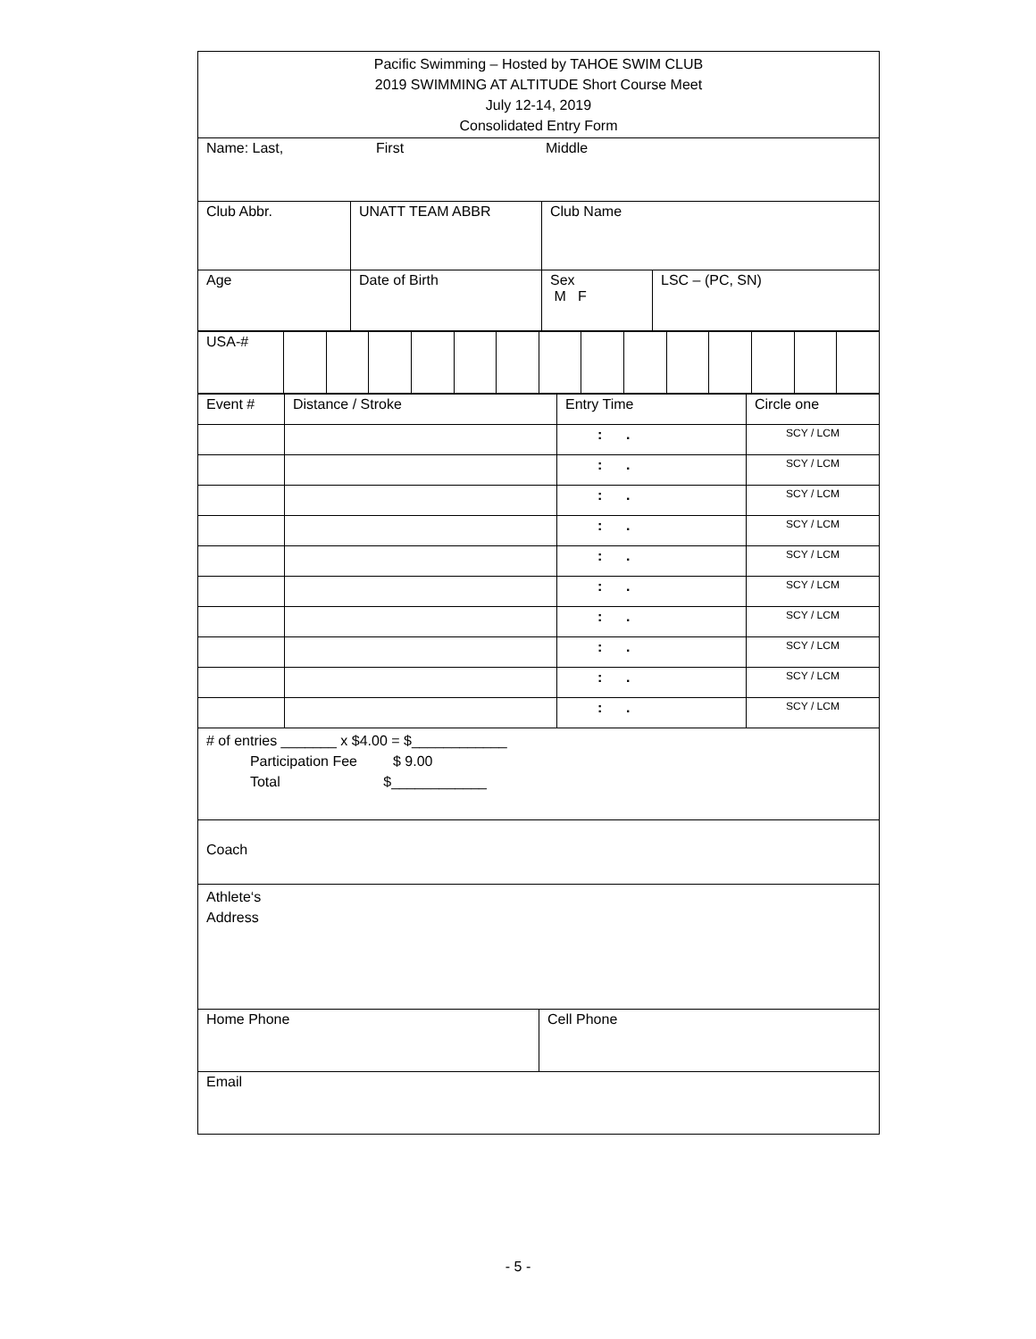Pacific Swimming – Hosted by TAHOE SWIM CLUB
2019 SWIMMING AT ALTITUDE Short Course Meet
July 12-14, 2019
Consolidated Entry Form
Name: Last, First Middle
Club Abbr. UNATT TEAM ABBR Club Name
Age Date of Birth Sex
M F
LSC – (PC, SN)
| USA-# | | | | | | | | | | | | | | |
| Event # | Distance / Stroke | Entry Time | Circle one |
| | | : . | SCY / LCM |
| | | : . | SCY / LCM |
| | | : . | SCY / LCM |
| | | : . | SCY / LCM |
| | | : . | SCY / LCM |
| | | : . | SCY / LCM |
| | | : . | SCY / LCM |
| | | : . | SCY / LCM |
| | | : . | SCY / LCM |
| | | : . | SCY / LCM |
# of entries _______ x $4.00 = $____________
Participation Fee $ 9.00
Total $____________
Coach
Athlete‘s
Address
Home Phone Cell Phone
Email
- 5 -